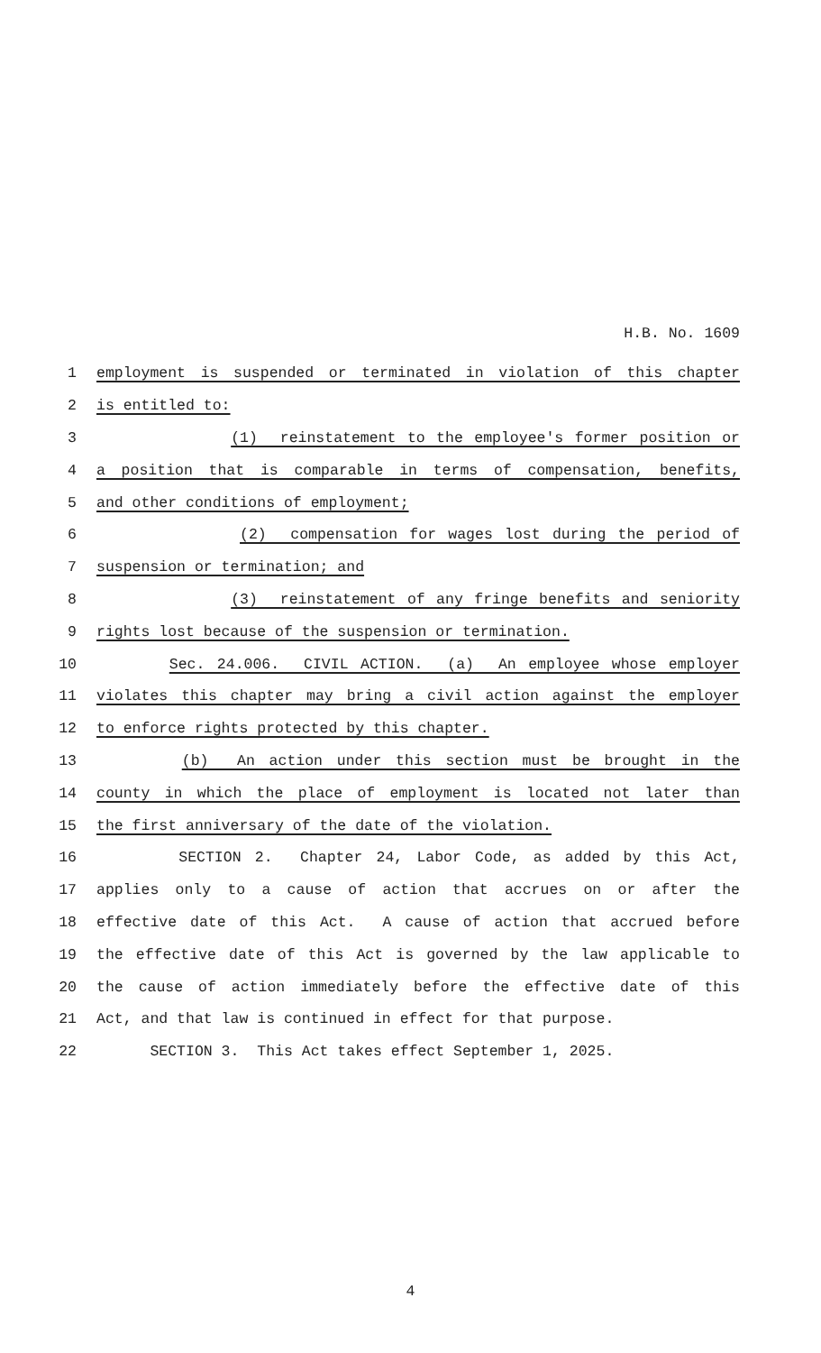H.B. No. 1609
1 employment is suspended or terminated in violation of this chapter
2 is entitled to:
3 (1) reinstatement to the employee's former position or
4 a position that is comparable in terms of compensation, benefits,
5 and other conditions of employment;
6 (2) compensation for wages lost during the period of
7 suspension or termination; and
8 (3) reinstatement of any fringe benefits and seniority
9 rights lost because of the suspension or termination.
10 Sec. 24.006. CIVIL ACTION. (a) An employee whose employer
11 violates this chapter may bring a civil action against the employer
12 to enforce rights protected by this chapter.
13 (b) An action under this section must be brought in the
14 county in which the place of employment is located not later than
15 the first anniversary of the date of the violation.
16 SECTION 2. Chapter 24, Labor Code, as added by this Act,
17 applies only to a cause of action that accrues on or after the
18 effective date of this Act. A cause of action that accrued before
19 the effective date of this Act is governed by the law applicable to
20 the cause of action immediately before the effective date of this
21 Act, and that law is continued in effect for that purpose.
22 SECTION 3. This Act takes effect September 1, 2025.
4